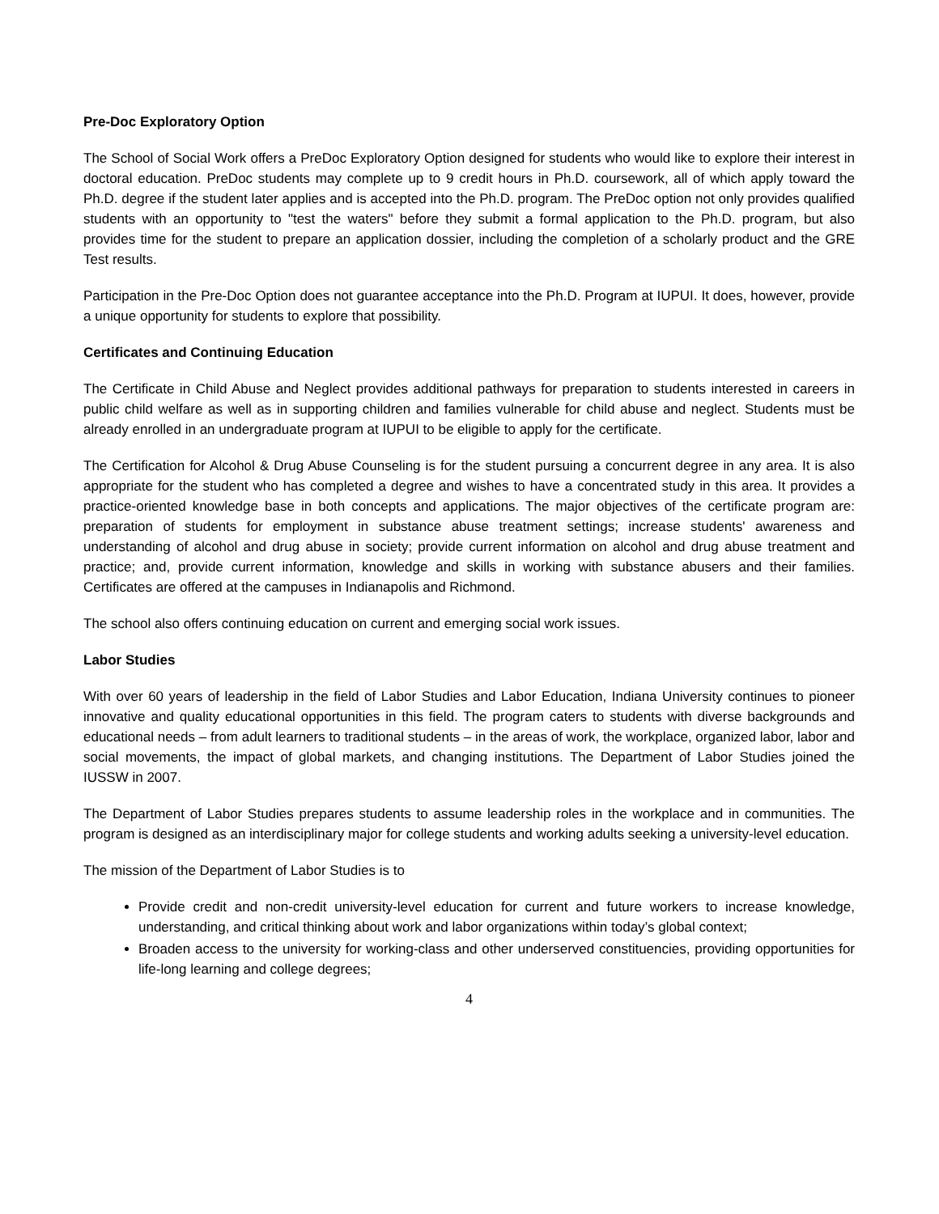Pre-Doc Exploratory Option
The School of Social Work offers a PreDoc Exploratory Option designed for students who would like to explore their interest in doctoral education. PreDoc students may complete up to 9 credit hours in Ph.D. coursework, all of which apply toward the Ph.D. degree if the student later applies and is accepted into the Ph.D. program. The PreDoc option not only provides qualified students with an opportunity to "test the waters" before they submit a formal application to the Ph.D. program, but also provides time for the student to prepare an application dossier, including the completion of a scholarly product and the GRE Test results.
Participation in the Pre-Doc Option does not guarantee acceptance into the Ph.D. Program at IUPUI. It does, however, provide a unique opportunity for students to explore that possibility.
Certificates and Continuing Education
The Certificate in Child Abuse and Neglect provides additional pathways for preparation to students interested in careers in public child welfare as well as in supporting children and families vulnerable for child abuse and neglect. Students must be already enrolled in an undergraduate program at IUPUI to be eligible to apply for the certificate.
The Certification for Alcohol & Drug Abuse Counseling is for the student pursuing a concurrent degree in any area. It is also appropriate for the student who has completed a degree and wishes to have a concentrated study in this area. It provides a practice-oriented knowledge base in both concepts and applications. The major objectives of the certificate program are: preparation of students for employment in substance abuse treatment settings; increase students' awareness and understanding of alcohol and drug abuse in society; provide current information on alcohol and drug abuse treatment and practice; and, provide current information, knowledge and skills in working with substance abusers and their families. Certificates are offered at the campuses in Indianapolis and Richmond.
The school also offers continuing education on current and emerging social work issues.
Labor Studies
With over 60 years of leadership in the field of Labor Studies and Labor Education, Indiana University continues to pioneer innovative and quality educational opportunities in this field. The program caters to students with diverse backgrounds and educational needs – from adult learners to traditional students – in the areas of work, the workplace, organized labor, labor and social movements, the impact of global markets, and changing institutions. The Department of Labor Studies joined the IUSSW in 2007.
The Department of Labor Studies prepares students to assume leadership roles in the workplace and in communities. The program is designed as an interdisciplinary major for college students and working adults seeking a university-level education.
The mission of the Department of Labor Studies is to
Provide credit and non-credit university-level education for current and future workers to increase knowledge, understanding, and critical thinking about work and labor organizations within today’s global context;
Broaden access to the university for working-class and other underserved constituencies, providing opportunities for life-long learning and college degrees;
4